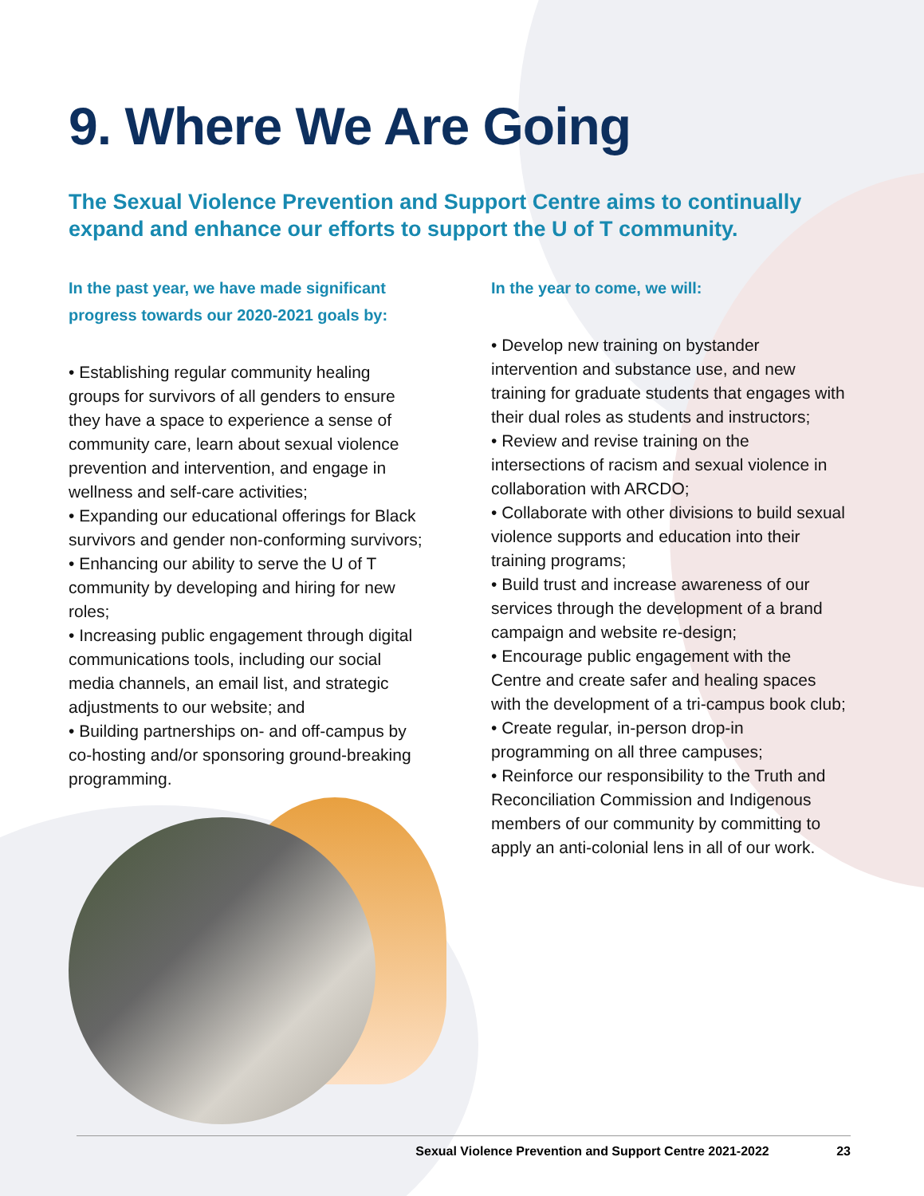9. Where We Are Going
The Sexual Violence Prevention and Support Centre aims to continually expand and enhance our efforts to support the U of T community.
In the past year, we have made significant progress towards our 2020-2021 goals by:
• Establishing regular community healing groups for survivors of all genders to ensure they have a space to experience a sense of community care, learn about sexual violence prevention and intervention, and engage in wellness and self-care activities;
• Expanding our educational offerings for Black survivors and gender non-conforming survivors;
• Enhancing our ability to serve the U of T community by developing and hiring for new roles;
• Increasing public engagement through digital communications tools, including our social media channels, an email list, and strategic adjustments to our website; and
• Building partnerships on- and off-campus by co-hosting and/or sponsoring ground-breaking programming.
In the year to come, we will:
• Develop new training on bystander intervention and substance use, and new training for graduate students that engages with their dual roles as students and instructors;
• Review and revise training on the intersections of racism and sexual violence in collaboration with ARCDO;
• Collaborate with other divisions to build sexual violence supports and education into their training programs;
• Build trust and increase awareness of our services through the development of a brand campaign and website re-design;
• Encourage public engagement with the Centre and create safer and healing spaces with the development of a tri-campus book club;
• Create regular, in-person drop-in programming on all three campuses;
• Reinforce our responsibility to the Truth and Reconciliation Commission and Indigenous members of our community by committing to apply an anti-colonial lens in all of our work.
Sexual Violence Prevention and Support Centre 2021-2022 23